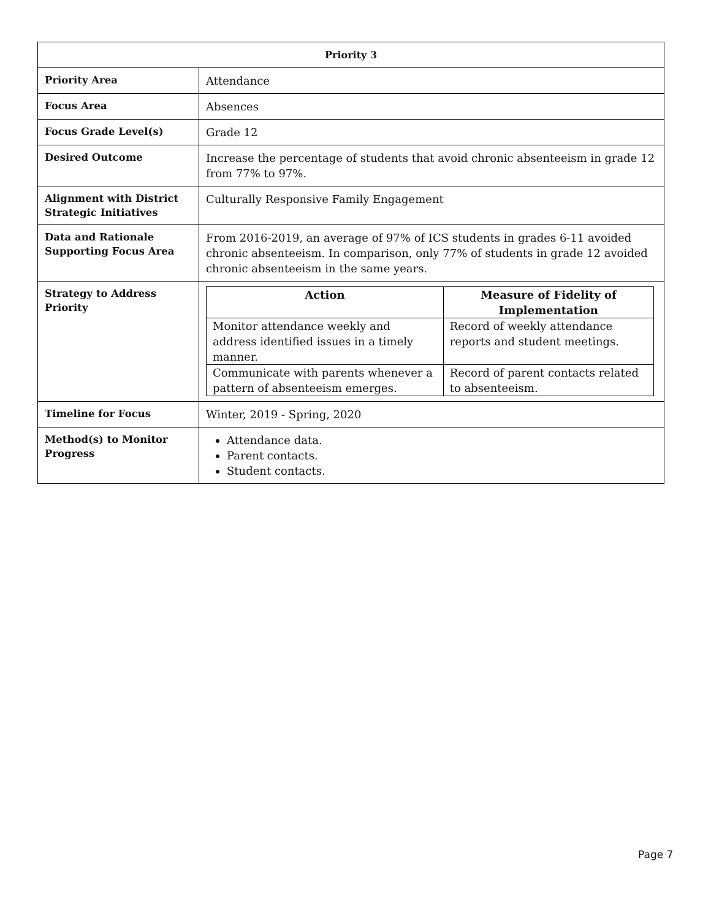| Priority 3 | |
| --- | --- |
| Priority Area | Attendance |
| Focus Area | Absences |
| Focus Grade Level(s) | Grade 12 |
| Desired Outcome | Increase the percentage of students that avoid chronic absenteeism in grade 12 from 77% to 97%. |
| Alignment with District Strategic Initiatives | Culturally Responsive Family Engagement |
| Data and Rationale Supporting Focus Area | From 2016-2019, an average of 97% of ICS students in grades 6-11 avoided chronic absenteeism. In comparison, only 77% of students in grade 12 avoided chronic absenteeism in the same years. |
| Strategy to Address Priority | / Action / Measure of Fidelity of Implementation / / --- / --- / / Monitor attendance weekly and address identified issues in a timely manner. / Record of weekly attendance reports and student meetings. / / Communicate with parents whenever a pattern of absenteeism emerges. / Record of parent contacts related to absenteeism. / |
| Timeline for Focus | Winter, 2019 - Spring, 2020 |
| Method(s) to Monitor Progress | Attendance data. Parent contacts. Student contacts. |
Page 7